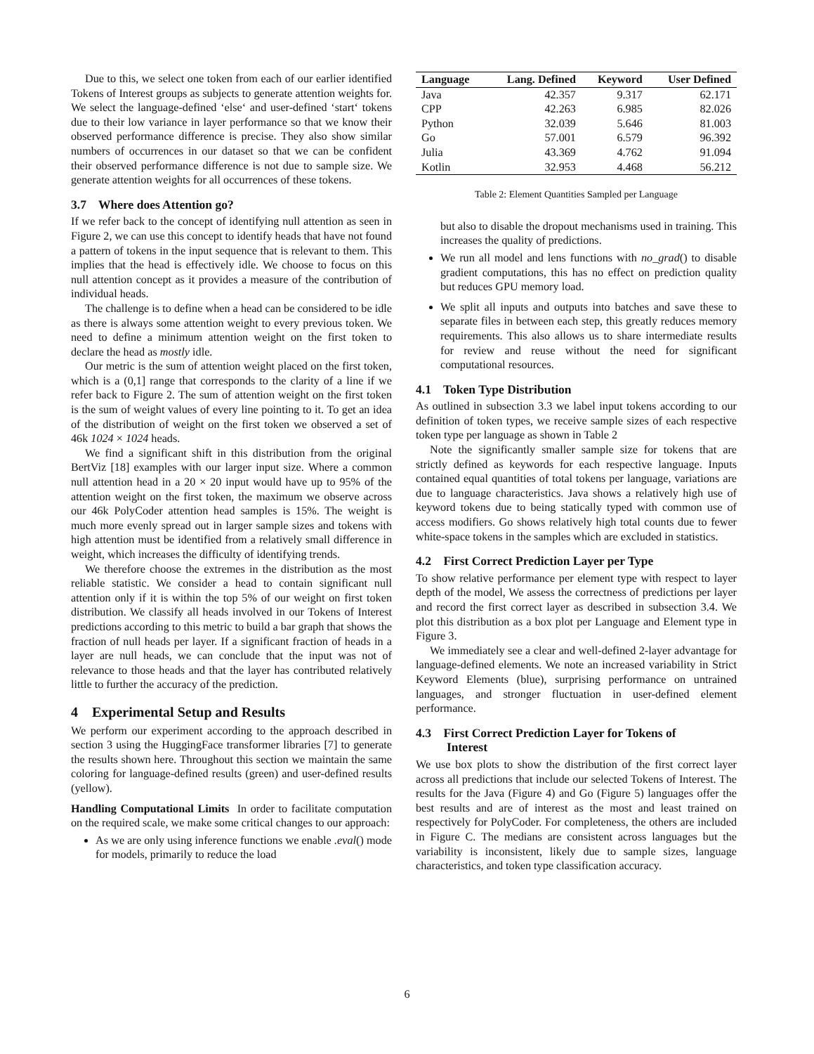Due to this, we select one token from each of our earlier identified Tokens of Interest groups as subjects to generate attention weights for. We select the language-defined ‘else‘ and user-defined ‘start‘ tokens due to their low variance in layer performance so that we know their observed performance difference is precise. They also show similar numbers of occurrences in our dataset so that we can be confident their observed performance difference is not due to sample size. We generate attention weights for all occurrences of these tokens.
3.7 Where does Attention go?
If we refer back to the concept of identifying null attention as seen in Figure 2, we can use this concept to identify heads that have not found a pattern of tokens in the input sequence that is relevant to them. This implies that the head is effectively idle. We choose to focus on this null attention concept as it provides a measure of the contribution of individual heads.
The challenge is to define when a head can be considered to be idle as there is always some attention weight to every previous token. We need to define a minimum attention weight on the first token to declare the head as mostly idle.
Our metric is the sum of attention weight placed on the first token, which is a (0,1] range that corresponds to the clarity of a line if we refer back to Figure 2. The sum of attention weight on the first token is the sum of weight values of every line pointing to it. To get an idea of the distribution of weight on the first token we observed a set of 46k 1024 × 1024 heads.
We find a significant shift in this distribution from the original BertViz [18] examples with our larger input size. Where a common null attention head in a 20 × 20 input would have up to 95% of the attention weight on the first token, the maximum we observe across our 46k PolyCoder attention head samples is 15%. The weight is much more evenly spread out in larger sample sizes and tokens with high attention must be identified from a relatively small difference in weight, which increases the difficulty of identifying trends.
We therefore choose the extremes in the distribution as the most reliable statistic. We consider a head to contain significant null attention only if it is within the top 5% of our weight on first token distribution. We classify all heads involved in our Tokens of Interest predictions according to this metric to build a bar graph that shows the fraction of null heads per layer. If a significant fraction of heads in a layer are null heads, we can conclude that the input was not of relevance to those heads and that the layer has contributed relatively little to further the accuracy of the prediction.
4 Experimental Setup and Results
We perform our experiment according to the approach described in section 3 using the HuggingFace transformer libraries [7] to generate the results shown here. Throughout this section we maintain the same coloring for language-defined results (green) and user-defined results (yellow).
Handling Computational Limits In order to facilitate computation on the required scale, we make some critical changes to our approach:
As we are only using inference functions we enable .eval() mode for models, primarily to reduce the load
| Language | Lang. Defined | Keyword | User Defined |
| --- | --- | --- | --- |
| Java | 42.357 | 9.317 | 62.171 |
| CPP | 42.263 | 6.985 | 82.026 |
| Python | 32.039 | 5.646 | 81.003 |
| Go | 57.001 | 6.579 | 96.392 |
| Julia | 43.369 | 4.762 | 91.094 |
| Kotlin | 32.953 | 4.468 | 56.212 |
Table 2: Element Quantities Sampled per Language
but also to disable the dropout mechanisms used in training. This increases the quality of predictions.
We run all model and lens functions with no_grad() to disable gradient computations, this has no effect on prediction quality but reduces GPU memory load.
We split all inputs and outputs into batches and save these to separate files in between each step, this greatly reduces memory requirements. This also allows us to share intermediate results for review and reuse without the need for significant computational resources.
4.1 Token Type Distribution
As outlined in subsection 3.3 we label input tokens according to our definition of token types, we receive sample sizes of each respective token type per language as shown in Table 2
Note the significantly smaller sample size for tokens that are strictly defined as keywords for each respective language. Inputs contained equal quantities of total tokens per language, variations are due to language characteristics. Java shows a relatively high use of keyword tokens due to being statically typed with common use of access modifiers. Go shows relatively high total counts due to fewer white-space tokens in the samples which are excluded in statistics.
4.2 First Correct Prediction Layer per Type
To show relative performance per element type with respect to layer depth of the model, We assess the correctness of predictions per layer and record the first correct layer as described in subsection 3.4. We plot this distribution as a box plot per Language and Element type in Figure 3.
We immediately see a clear and well-defined 2-layer advantage for language-defined elements. We note an increased variability in Strict Keyword Elements (blue), surprising performance on untrained languages, and stronger fluctuation in user-defined element performance.
4.3 First Correct Prediction Layer for Tokens of
Interest
We use box plots to show the distribution of the first correct layer across all predictions that include our selected Tokens of Interest. The results for the Java (Figure 4) and Go (Figure 5) languages offer the best results and are of interest as the most and least trained on respectively for PolyCoder. For completeness, the others are included in Figure C. The medians are consistent across languages but the variability is inconsistent, likely due to sample sizes, language characteristics, and token type classification accuracy.
6